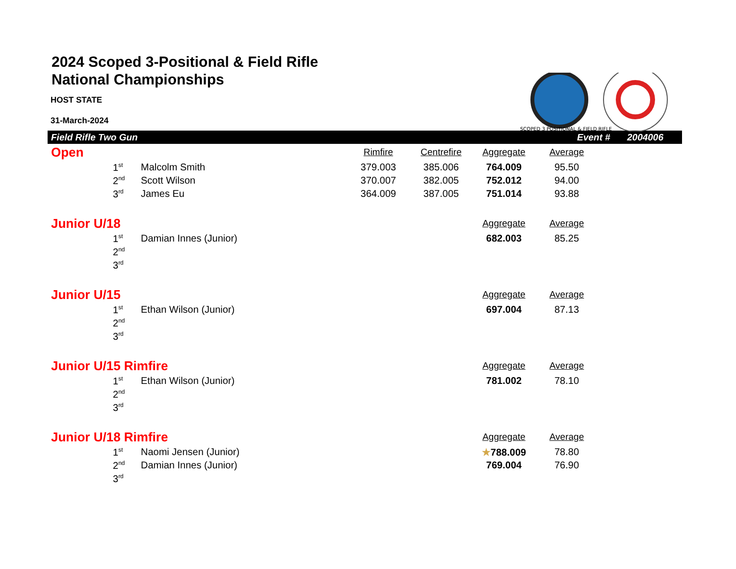2024 Scoped 3-Positional & Field Rifle
National Championships
HOST STATE
31-March-2024
SCOPED 3 POSITIONAL & FIELD RIFLE
Field Rifle Two Gun Event # 2004006
| Open | | | Rimfire | Centrefire | Aggregate | Average | |
| --- | --- | --- | --- | --- | --- | --- | --- |
| | 1<sup>st</sup> | Malcolm Smith | 379.003 | 385.006 | 764.009 | 95.50 | |
| | 2<sup>nd</sup> | Scott Wilson | 370.007 | 382.005 | 752.012 | 94.00 | |
| | 3<sup>rd</sup> | James Eu | 364.009 | 387.005 | 751.014 | 93.88 | |
| Junior U/18 | | | | | Aggregate | Average | |
| | 1<sup>st</sup> | Damian Innes (Junior) | | | 682.003 | 85.25 | |
| | 2<sup>nd</sup> | | | | | | |
| | 3<sup>rd</sup> | | | | | | |
| Junior U/15 | | | | | Aggregate | Average | |
| | 1<sup>st</sup> | Ethan Wilson (Junior) | | | 697.004 | 87.13 | |
| | 2<sup>nd</sup> | | | | | | |
| | 3<sup>rd</sup> | | | | | | |
| Junior U/15 Rimfire | | | | | Aggregate | Average | |
| | 1<sup>st</sup> | Ethan Wilson (Junior) | | | 781.002 | 78.10 | |
| | 2<sup>nd</sup> | | | | | | |
| | 3<sup>rd</sup> | | | | | | |
| Junior U/18 Rimfire | | | | | Aggregate | Average | |
| | 1<sup>st</sup> | Naomi Jensen (Junior) | | | ★ 788.009 | 78.80 | |
| | 2<sup>nd</sup> | Damian Innes (Junior) | | | 769.004 | 76.90 | |
| | 3<sup>rd</sup> | | | | | | |